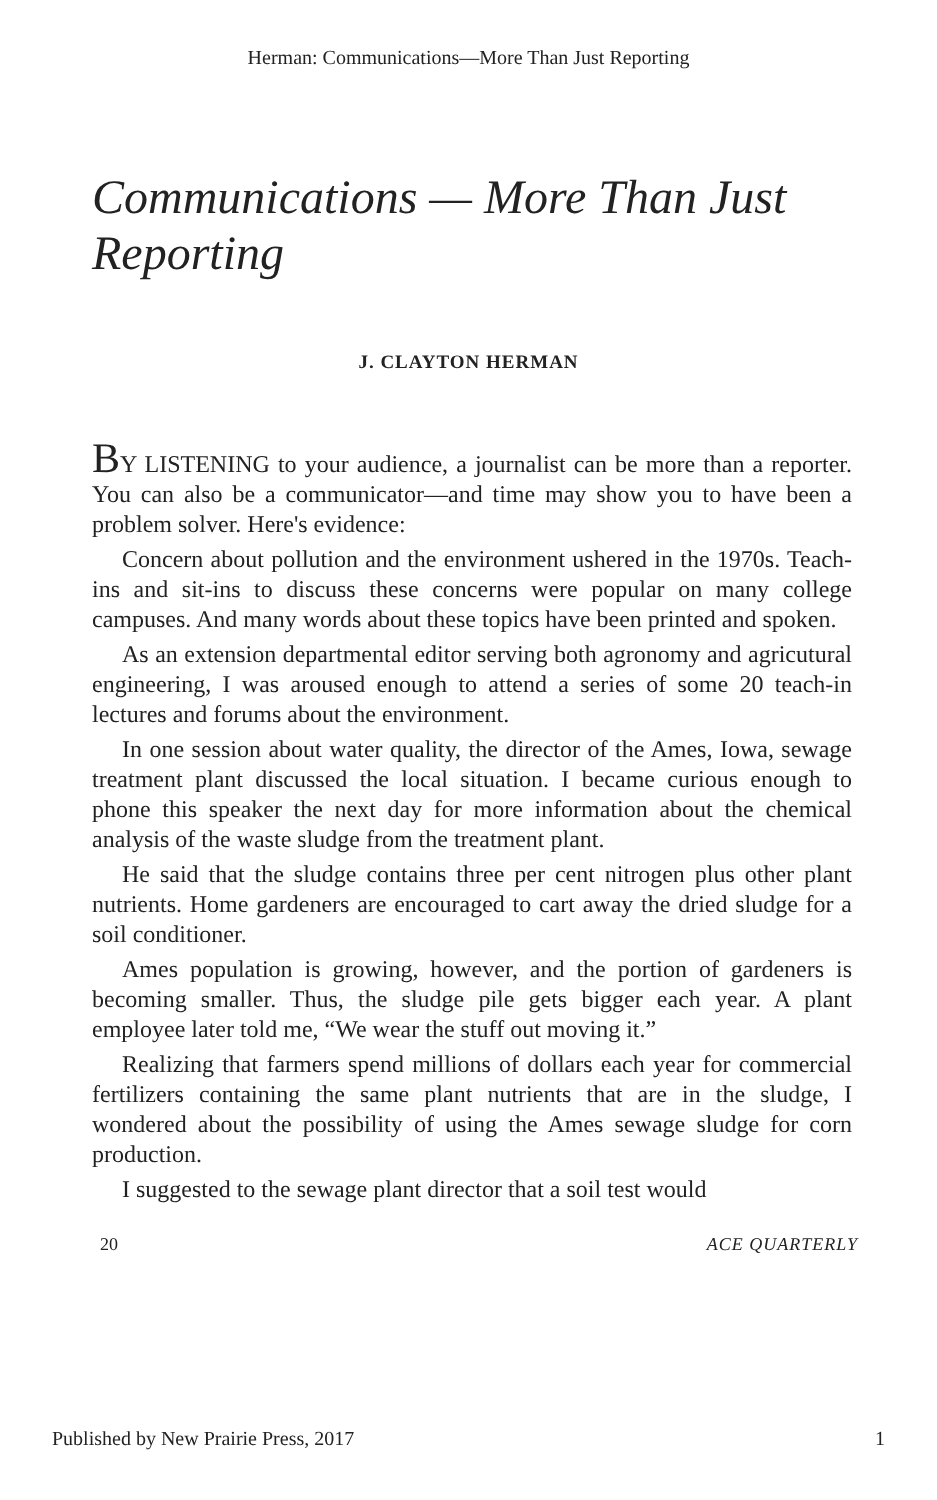Herman: Communications—More Than Just Reporting
Communications — More Than Just Reporting
J. CLAYTON HERMAN
BY LISTENING to your audience, a journalist can be more than a reporter. You can also be a communicator—and time may show you to have been a problem solver. Here's evidence:
Concern about pollution and the environment ushered in the 1970s. Teach-ins and sit-ins to discuss these concerns were popular on many college campuses. And many words about these topics have been printed and spoken.
As an extension departmental editor serving both agronomy and agricutural engineering, I was aroused enough to attend a series of some 20 teach-in lectures and forums about the environment.
In one session about water quality, the director of the Ames, Iowa, sewage treatment plant discussed the local situation. I became curious enough to phone this speaker the next day for more information about the chemical analysis of the waste sludge from the treatment plant.
He said that the sludge contains three per cent nitrogen plus other plant nutrients. Home gardeners are encouraged to cart away the dried sludge for a soil conditioner.
Ames population is growing, however, and the portion of gardeners is becoming smaller. Thus, the sludge pile gets bigger each year. A plant employee later told me, “We wear the stuff out moving it.”
Realizing that farmers spend millions of dollars each year for commercial fertilizers containing the same plant nutrients that are in the sludge, I wondered about the possibility of using the Ames sewage sludge for corn production.
I suggested to the sewage plant director that a soil test would
20 ACE QUARTERLY
Published by New Prairie Press, 2017 1